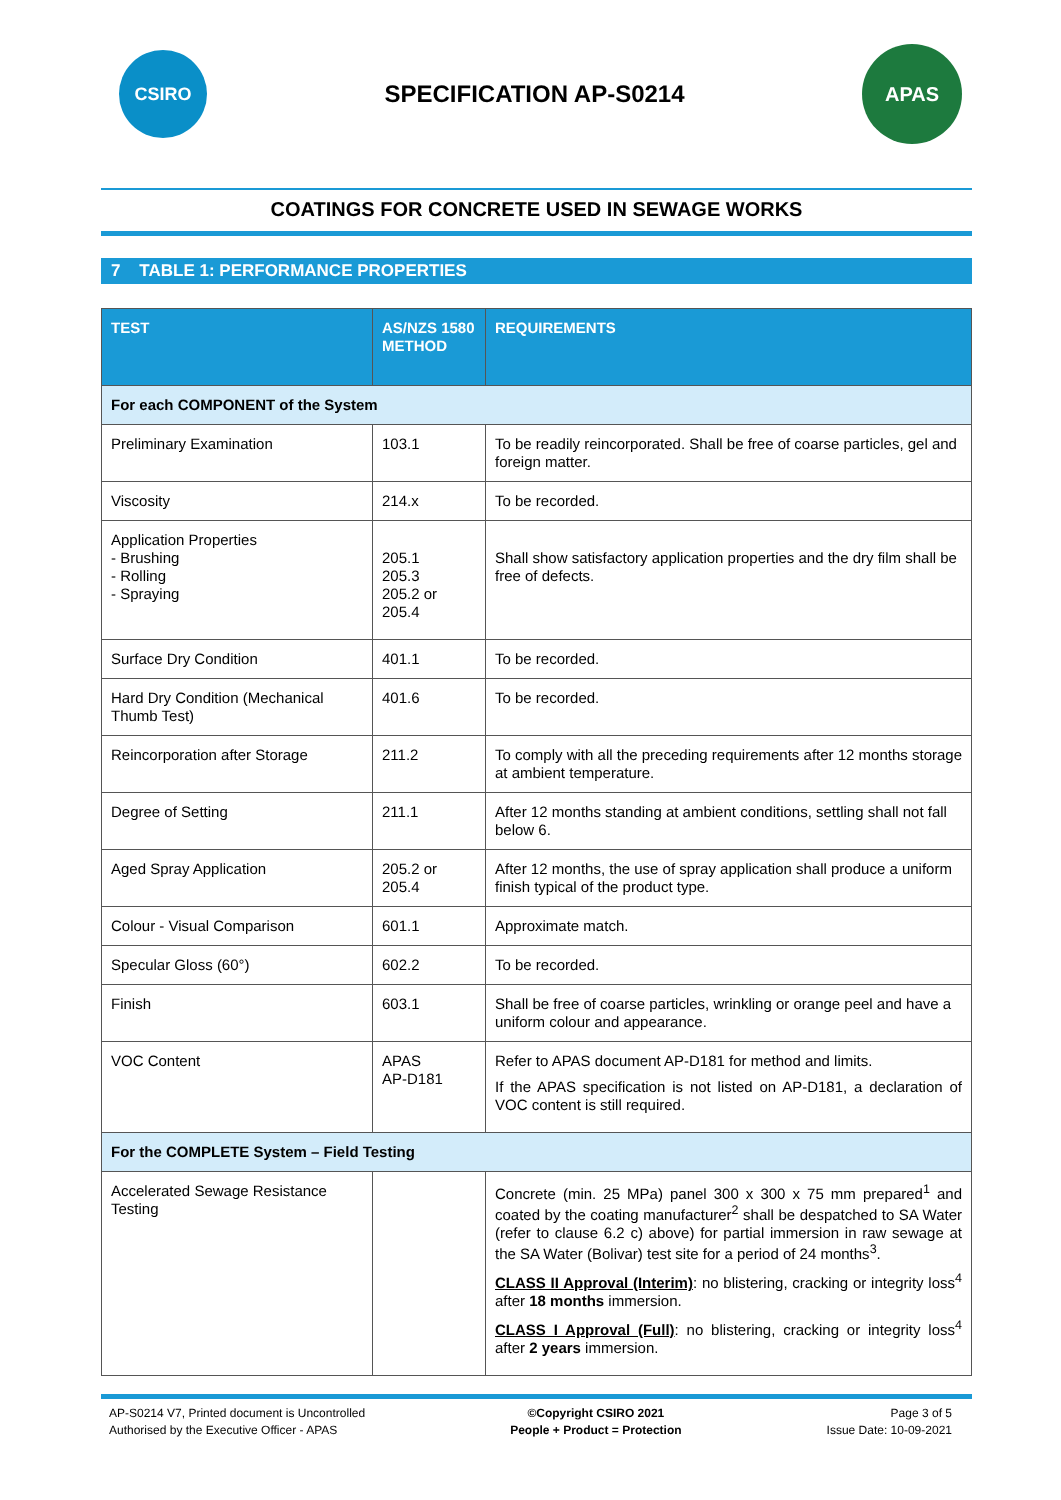CSIRO
SPECIFICATION AP-S0214
APAS
COATINGS FOR CONCRETE USED IN SEWAGE WORKS
7 TABLE 1: PERFORMANCE PROPERTIES
| TEST | AS/NZS 1580 METHOD | REQUIREMENTS |
| --- | --- | --- |
| For each COMPONENT of the System | | |
| Preliminary Examination | 103.1 | To be readily reincorporated. Shall be free of coarse particles, gel and foreign matter. |
| Viscosity | 214.x | To be recorded. |
| Application Properties - Brushing - Rolling - Spraying | 205.1 205.3 205.2 or 205.4 | Shall show satisfactory application properties and the dry film shall be free of defects. |
| Surface Dry Condition | 401.1 | To be recorded. |
| Hard Dry Condition (Mechanical Thumb Test) | 401.6 | To be recorded. |
| Reincorporation after Storage | 211.2 | To comply with all the preceding requirements after 12 months storage at ambient temperature. |
| Degree of Setting | 211.1 | After 12 months standing at ambient conditions, settling shall not fall below 6. |
| Aged Spray Application | 205.2 or 205.4 | After 12 months, the use of spray application shall produce a uniform finish typical of the product type. |
| Colour - Visual Comparison | 601.1 | Approximate match. |
| Specular Gloss (60°) | 602.2 | To be recorded. |
| Finish | 603.1 | Shall be free of coarse particles, wrinkling or orange peel and have a uniform colour and appearance. |
| VOC Content | APAS AP-D181 | Refer to APAS document AP-D181 for method and limits. If the APAS specification is not listed on AP-D181, a declaration of VOC content is still required. |
| For the COMPLETE System – Field Testing | | |
| Accelerated Sewage Resistance Testing | | Concrete (min. 25 MPa) panel 300 x 300 x 75 mm prepared<sup>1</sup> and coated by the coating manufacturer<sup>2</sup> shall be despatched to SA Water (refer to clause 6.2 c) above) for partial immersion in raw sewage at the SA Water (Bolivar) test site for a period of 24 months<sup>3</sup>. CLASS II Approval (Interim) : no blistering, cracking or integrity loss<sup>4</sup> after 18 months immersion. CLASS I Approval (Full) : no blistering, cracking or integrity loss<sup>4</sup> after 2 years immersion. |
AP-S0214 V7, Printed document is Uncontrolled
Authorised by the Executive Officer - APAS
©Copyright CSIRO 2021
People + Product = Protection
Page 3 of 5
Issue Date: 10-09-2021